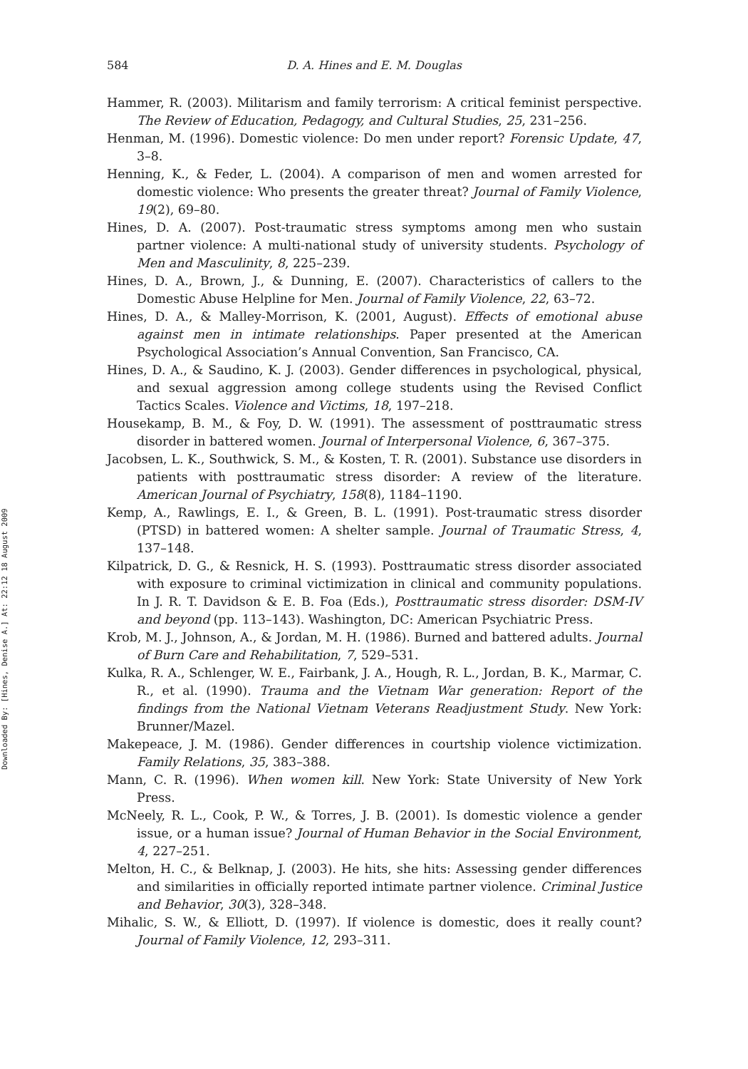Downloaded By: [Hines, Denise A.] At: 22:12 18 August 2009
584 D. A. Hines and E. M. Douglas
Hammer, R. (2003). Militarism and family terrorism: A critical feminist perspective. The Review of Education, Pedagogy, and Cultural Studies, 25, 231–256.
Henman, M. (1996). Domestic violence: Do men under report? Forensic Update, 47, 3–8.
Henning, K., & Feder, L. (2004). A comparison of men and women arrested for domestic violence: Who presents the greater threat? Journal of Family Violence, 19(2), 69–80.
Hines, D. A. (2007). Post-traumatic stress symptoms among men who sustain partner violence: A multi-national study of university students. Psychology of Men and Masculinity, 8, 225–239.
Hines, D. A., Brown, J., & Dunning, E. (2007). Characteristics of callers to the Domestic Abuse Helpline for Men. Journal of Family Violence, 22, 63–72.
Hines, D. A., & Malley-Morrison, K. (2001, August). Effects of emotional abuse against men in intimate relationships. Paper presented at the American Psychological Association’s Annual Convention, San Francisco, CA.
Hines, D. A., & Saudino, K. J. (2003). Gender differences in psychological, physical, and sexual aggression among college students using the Revised Conflict Tactics Scales. Violence and Victims, 18, 197–218.
Housekamp, B. M., & Foy, D. W. (1991). The assessment of posttraumatic stress disorder in battered women. Journal of Interpersonal Violence, 6, 367–375.
Jacobsen, L. K., Southwick, S. M., & Kosten, T. R. (2001). Substance use disorders in patients with posttraumatic stress disorder: A review of the literature. American Journal of Psychiatry, 158(8), 1184–1190.
Kemp, A., Rawlings, E. I., & Green, B. L. (1991). Post-traumatic stress disorder (PTSD) in battered women: A shelter sample. Journal of Traumatic Stress, 4, 137–148.
Kilpatrick, D. G., & Resnick, H. S. (1993). Posttraumatic stress disorder associated with exposure to criminal victimization in clinical and community populations. In J. R. T. Davidson & E. B. Foa (Eds.), Posttraumatic stress disorder: DSM-IV and beyond (pp. 113–143). Washington, DC: American Psychiatric Press.
Krob, M. J., Johnson, A., & Jordan, M. H. (1986). Burned and battered adults. Journal of Burn Care and Rehabilitation, 7, 529–531.
Kulka, R. A., Schlenger, W. E., Fairbank, J. A., Hough, R. L., Jordan, B. K., Marmar, C. R., et al. (1990). Trauma and the Vietnam War generation: Report of the findings from the National Vietnam Veterans Readjustment Study. New York: Brunner/Mazel.
Makepeace, J. M. (1986). Gender differences in courtship violence victimization. Family Relations, 35, 383–388.
Mann, C. R. (1996). When women kill. New York: State University of New York Press.
McNeely, R. L., Cook, P. W., & Torres, J. B. (2001). Is domestic violence a gender issue, or a human issue? Journal of Human Behavior in the Social Environment, 4, 227–251.
Melton, H. C., & Belknap, J. (2003). He hits, she hits: Assessing gender differences and similarities in officially reported intimate partner violence. Criminal Justice and Behavior, 30(3), 328–348.
Mihalic, S. W., & Elliott, D. (1997). If violence is domestic, does it really count? Journal of Family Violence, 12, 293–311.